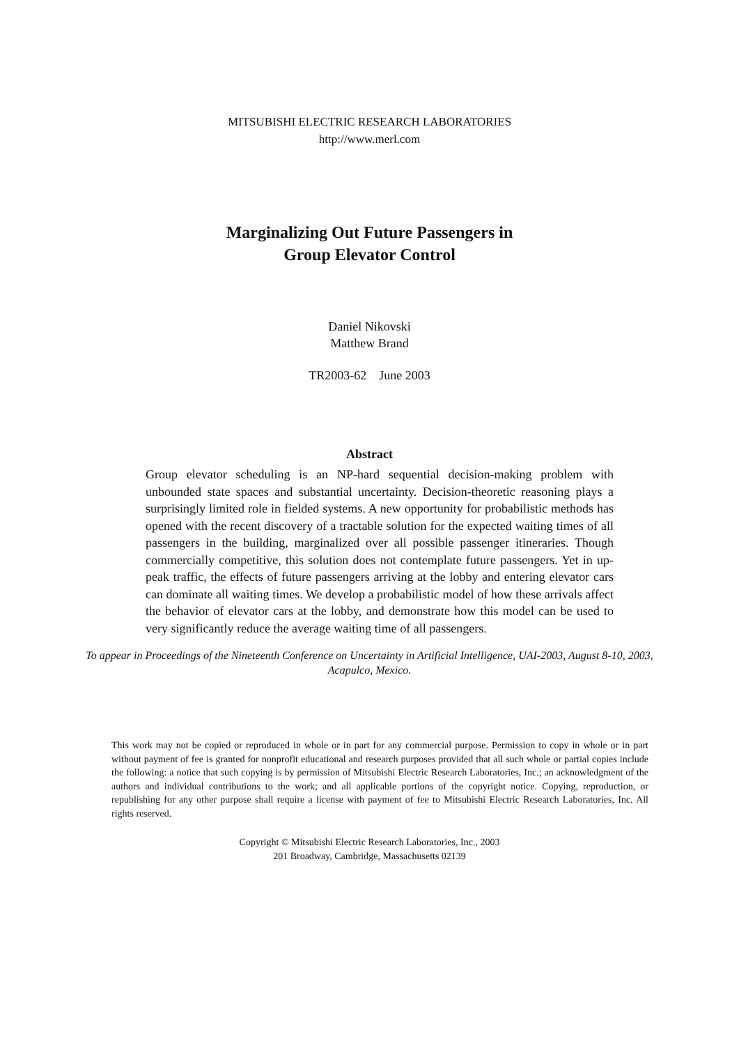MITSUBISHI ELECTRIC RESEARCH LABORATORIES
http://www.merl.com
Marginalizing Out Future Passengers in
Group Elevator Control
Daniel Nikovski
Matthew Brand
TR2003-62 June 2003
Abstract
Group elevator scheduling is an NP-hard sequential decision-making problem with unbounded state spaces and substantial uncertainty. Decision-theoretic reasoning plays a surprisingly limited role in fielded systems. A new opportunity for probabilistic methods has opened with the recent discovery of a tractable solution for the expected waiting times of all passengers in the building, marginalized over all possible passenger itineraries. Though commercially competitive, this solution does not contemplate future passengers. Yet in up-peak traffic, the effects of future passengers arriving at the lobby and entering elevator cars can dominate all waiting times. We develop a probabilistic model of how these arrivals affect the behavior of elevator cars at the lobby, and demonstrate how this model can be used to very significantly reduce the average waiting time of all passengers.
To appear in Proceedings of the Nineteenth Conference on Uncertainty in Artificial Intelligence, UAI-2003, August 8-10, 2003, Acapulco, Mexico.
This work may not be copied or reproduced in whole or in part for any commercial purpose. Permission to copy in whole or in part without payment of fee is granted for nonprofit educational and research purposes provided that all such whole or partial copies include the following: a notice that such copying is by permission of Mitsubishi Electric Research Laboratories, Inc.; an acknowledgment of the authors and individual contributions to the work; and all applicable portions of the copyright notice. Copying, reproduction, or republishing for any other purpose shall require a license with payment of fee to Mitsubishi Electric Research Laboratories, Inc. All rights reserved.
Copyright © Mitsubishi Electric Research Laboratories, Inc., 2003
201 Broadway, Cambridge, Massachusetts 02139